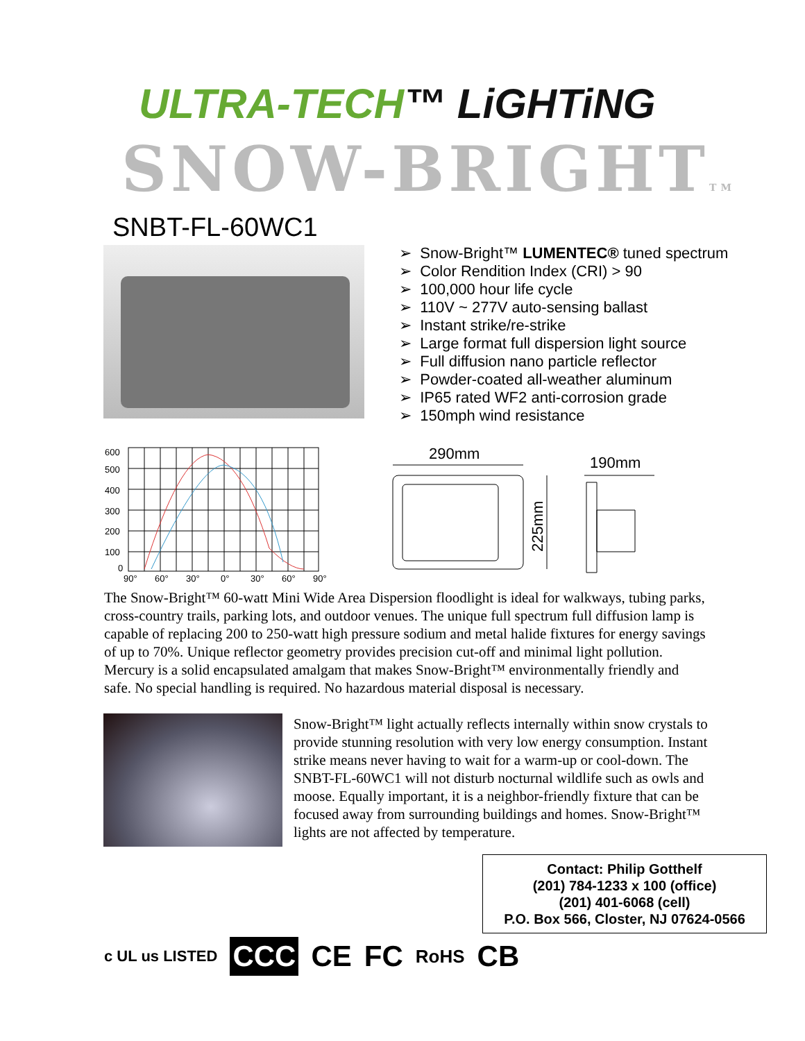ULTRA-TECH™ LiGHTiNG
SNOW-BRIGHTTM
SNBT-FL-60WC1
➢ Snow-Bright™ LUMENTEC® tuned spectrum
➢ Color Rendition Index (CRI) > 90
➢ 100,000 hour life cycle
➢ 110V ~ 277V auto-sensing ballast
➢ Instant strike/re-strike
➢ Large format full dispersion light source
➢ Full diffusion nano particle reflector
➢ Powder-coated all-weather aluminum
➢ IP65 rated WF2 anti-corrosion grade
➢ 150mph wind resistance
600
500
400
300
200
100
0
90°
60°
30°
0°
30°
60°
90°
290mm
190mm
225mm
The Snow-Bright™ 60-watt Mini Wide Area Dispersion floodlight is ideal for walkways, tubing parks, cross-country trails, parking lots, and outdoor venues. The unique full spectrum full diffusion lamp is capable of replacing 200 to 250-watt high pressure sodium and metal halide fixtures for energy savings of up to 70%. Unique reflector geometry provides precision cut-off and minimal light pollution. Mercury is a solid encapsulated amalgam that makes Snow-Bright™ environmentally friendly and safe. No special handling is required. No hazardous material disposal is necessary.
Snow-Bright™ light actually reflects internally within snow crystals to provide stunning resolution with very low energy consumption. Instant strike means never having to wait for a warm-up or cool-down. The SNBT-FL-60WC1 will not disturb nocturnal wildlife such as owls and moose. Equally important, it is a neighbor-friendly fixture that can be focused away from surrounding buildings and homes. Snow-Bright™ lights are not affected by temperature.
Contact: Philip Gotthelf
(201) 784-1233 x 100 (office)
(201) 401-6068 (cell)
P.O. Box 566, Closter, NJ 07624-0566
c UL us LISTED CCC CE FC RoHS CB